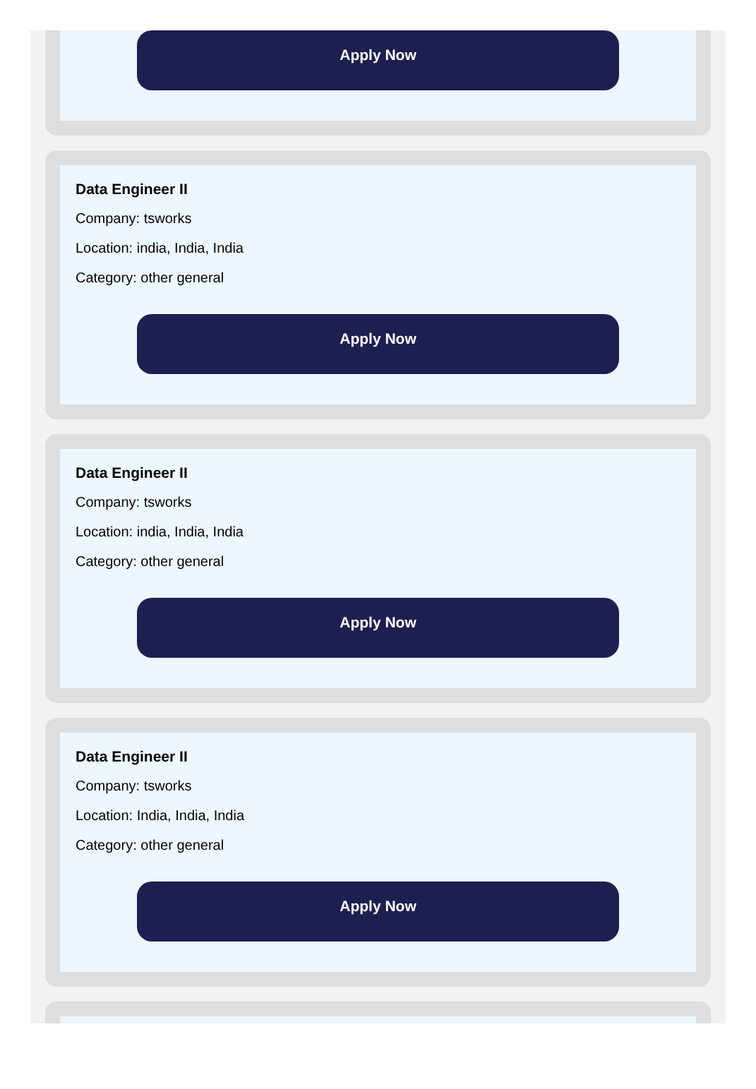Apply Now
Data Engineer II
Company: tsworks
Location: india, India, India
Category: other general
Apply Now
Data Engineer II
Company: tsworks
Location: india, India, India
Category: other general
Apply Now
Data Engineer II
Company: tsworks
Location: India, India, India
Category: other general
Apply Now